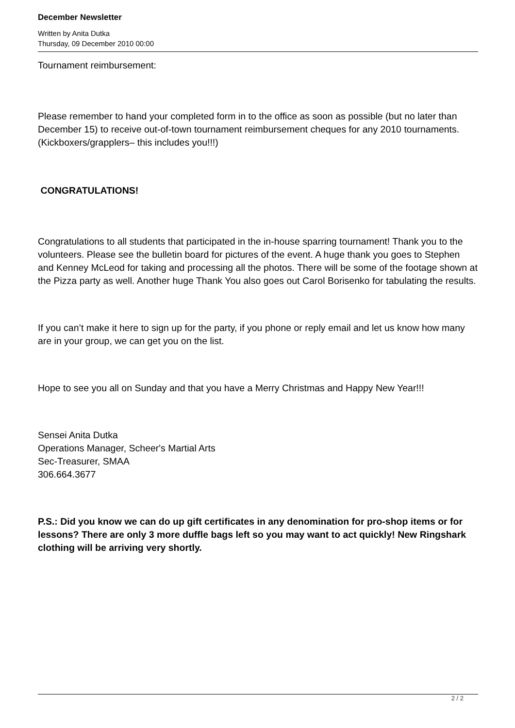December Newsletter
Written by Anita Dutka
Thursday, 09 December 2010 00:00
Tournament reimbursement:
Please remember to hand your completed form in to the office as soon as possible (but no later than December 15) to receive out-of-town tournament reimbursement cheques for any 2010 tournaments. (Kickboxers/grapplers– this includes you!!!)
CONGRATULATIONS!
Congratulations to all students that participated in the in-house sparring tournament! Thank you to the volunteers. Please see the bulletin board for pictures of the event. A huge thank you goes to Stephen and Kenney McLeod for taking and processing all the photos. There will be some of the footage shown at the Pizza party as well. Another huge Thank You also goes out Carol Borisenko for tabulating the results.
If you can’t make it here to sign up for the party, if you phone or reply email and let us know how many are in your group, we can get you on the list.
Hope to see you all on Sunday and that you have a Merry Christmas and Happy New Year!!!
Sensei Anita Dutka
Operations Manager, Scheer's Martial Arts
Sec-Treasurer, SMAA
306.664.3677
P.S.: Did you know we can do up gift certificates in any denomination for pro-shop items or for lessons? There are only 3 more duffle bags left so you may want to act quickly! New Ringshark clothing will be arriving very shortly.
2 / 2